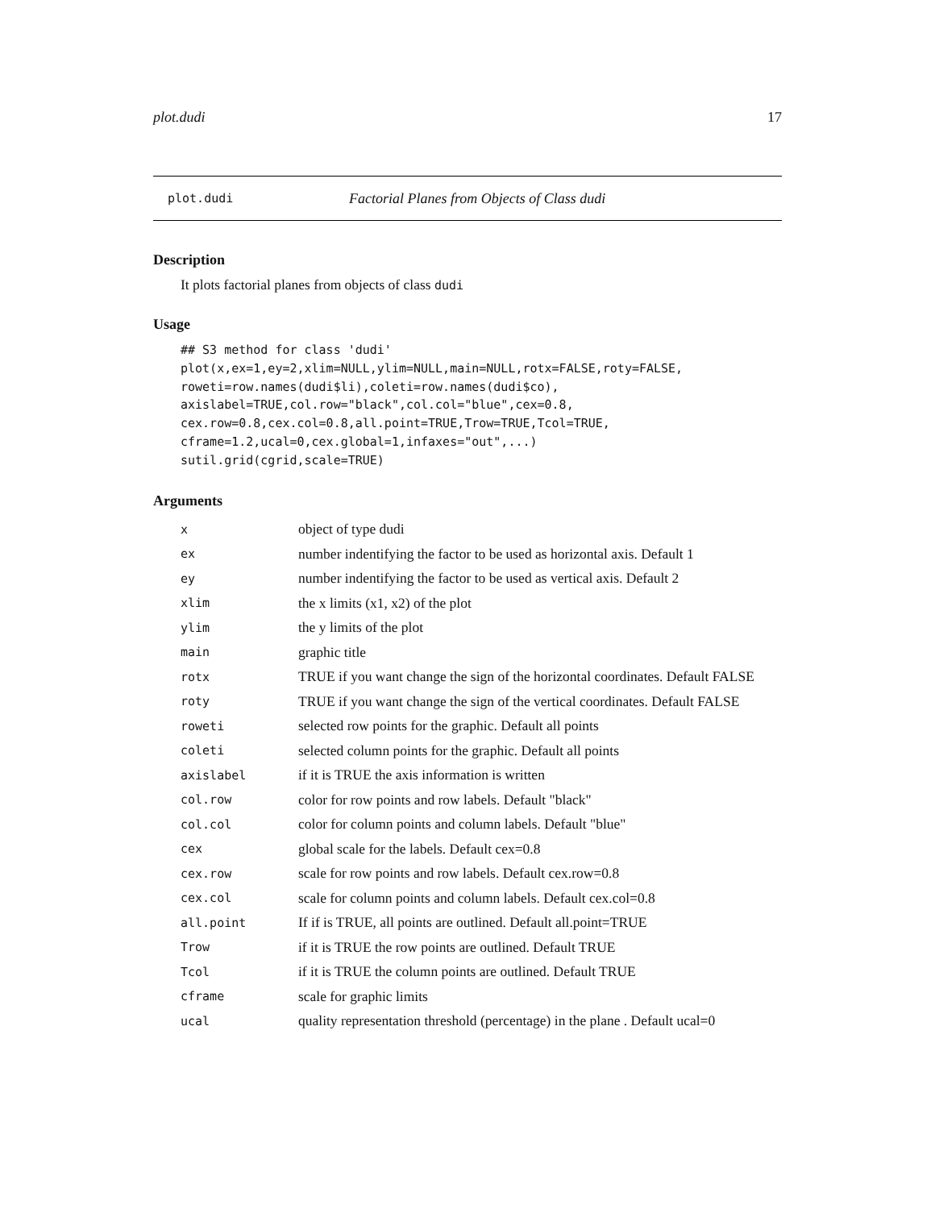plot.dudi 17
plot.dudi Factorial Planes from Objects of Class dudi
Description
It plots factorial planes from objects of class dudi
Usage
## S3 method for class 'dudi'
plot(x,ex=1,ey=2,xlim=NULL,ylim=NULL,main=NULL,rotx=FALSE,roty=FALSE,
roweti=row.names(dudi$li),coleti=row.names(dudi$co),
axislabel=TRUE,col.row="black",col.col="blue",cex=0.8,
cex.row=0.8,cex.col=0.8,all.point=TRUE,Trow=TRUE,Tcol=TRUE,
cframe=1.2,ucal=0,cex.global=1,infaxes="out",...)
sutil.grid(cgrid,scale=TRUE)
Arguments
| x | object of type dudi |
| ex | number indentifying the factor to be used as horizontal axis. Default 1 |
| ey | number indentifying the factor to be used as vertical axis. Default 2 |
| xlim | the x limits (x1, x2) of the plot |
| ylim | the y limits of the plot |
| main | graphic title |
| rotx | TRUE if you want change the sign of the horizontal coordinates. Default FALSE |
| roty | TRUE if you want change the sign of the vertical coordinates. Default FALSE |
| roweti | selected row points for the graphic. Default all points |
| coleti | selected column points for the graphic. Default all points |
| axislabel | if it is TRUE the axis information is written |
| col.row | color for row points and row labels. Default "black" |
| col.col | color for column points and column labels. Default "blue" |
| cex | global scale for the labels. Default cex=0.8 |
| cex.row | scale for row points and row labels. Default cex.row=0.8 |
| cex.col | scale for column points and column labels. Default cex.col=0.8 |
| all.point | If if is TRUE, all points are outlined. Default all.point=TRUE |
| Trow | if it is TRUE the row points are outlined. Default TRUE |
| Tcol | if it is TRUE the column points are outlined. Default TRUE |
| cframe | scale for graphic limits |
| ucal | quality representation threshold (percentage) in the plane . Default ucal=0 |